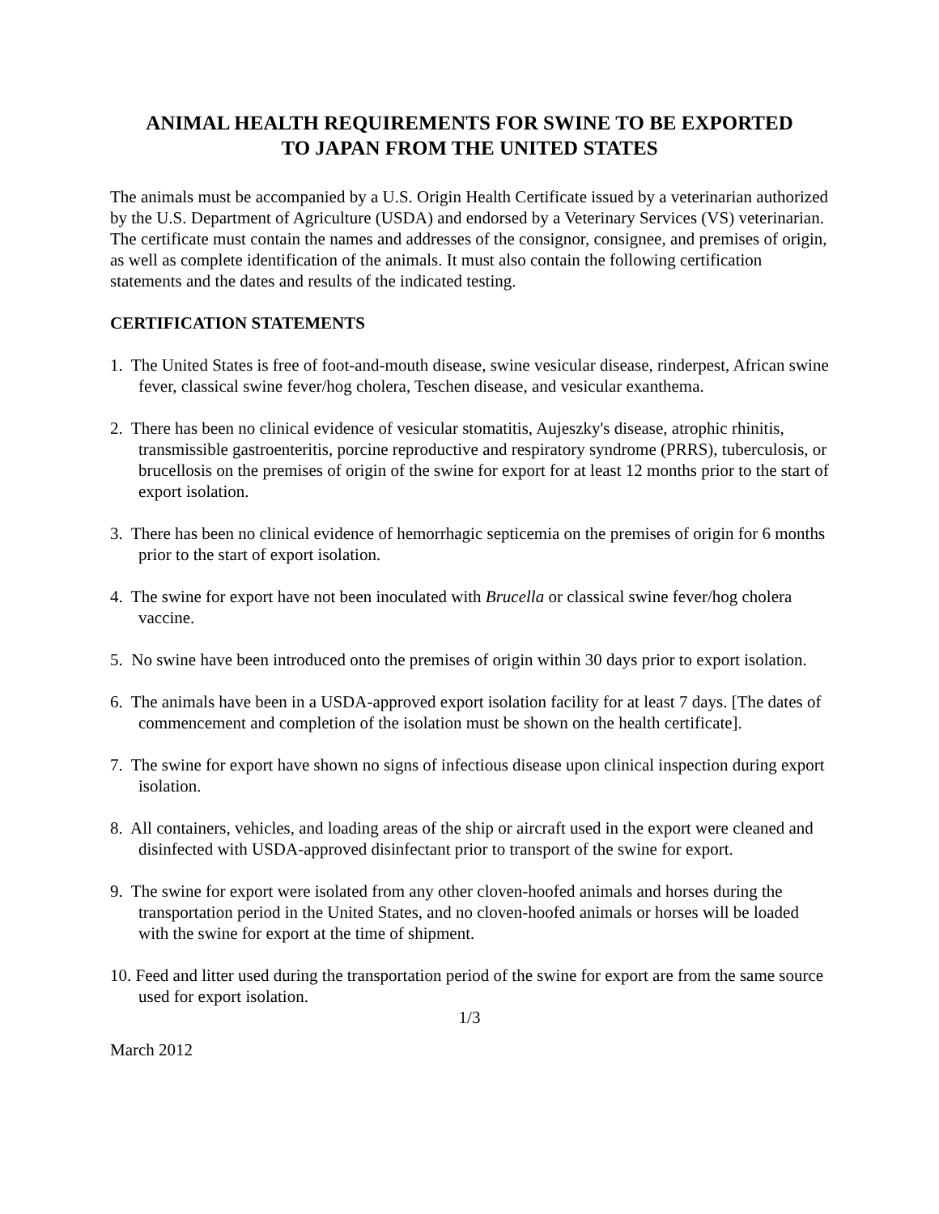ANIMAL HEALTH REQUIREMENTS FOR SWINE TO BE EXPORTED
TO JAPAN FROM THE UNITED STATES
The animals must be accompanied by a U.S. Origin Health Certificate issued by a veterinarian authorized by the U.S. Department of Agriculture (USDA) and endorsed by a Veterinary Services (VS) veterinarian. The certificate must contain the names and addresses of the consignor, consignee, and premises of origin, as well as complete identification of the animals. It must also contain the following certification statements and the dates and results of the indicated testing.
CERTIFICATION STATEMENTS
1. The United States is free of foot-and-mouth disease, swine vesicular disease, rinderpest, African swine fever, classical swine fever/hog cholera, Teschen disease, and vesicular exanthema.
2. There has been no clinical evidence of vesicular stomatitis, Aujeszky's disease, atrophic rhinitis, transmissible gastroenteritis, porcine reproductive and respiratory syndrome (PRRS), tuberculosis, or brucellosis on the premises of origin of the swine for export for at least 12 months prior to the start of export isolation.
3. There has been no clinical evidence of hemorrhagic septicemia on the premises of origin for 6 months prior to the start of export isolation.
4. The swine for export have not been inoculated with Brucella or classical swine fever/hog cholera vaccine.
5. No swine have been introduced onto the premises of origin within 30 days prior to export isolation.
6. The animals have been in a USDA-approved export isolation facility for at least 7 days. [The dates of commencement and completion of the isolation must be shown on the health certificate].
7. The swine for export have shown no signs of infectious disease upon clinical inspection during export isolation.
8. All containers, vehicles, and loading areas of the ship or aircraft used in the export were cleaned and disinfected with USDA-approved disinfectant prior to transport of the swine for export.
9. The swine for export were isolated from any other cloven-hoofed animals and horses during the transportation period in the United States, and no cloven-hoofed animals or horses will be loaded with the swine for export at the time of shipment.
10. Feed and litter used during the transportation period of the swine for export are from the same source used for export isolation.
1/3
March 2012